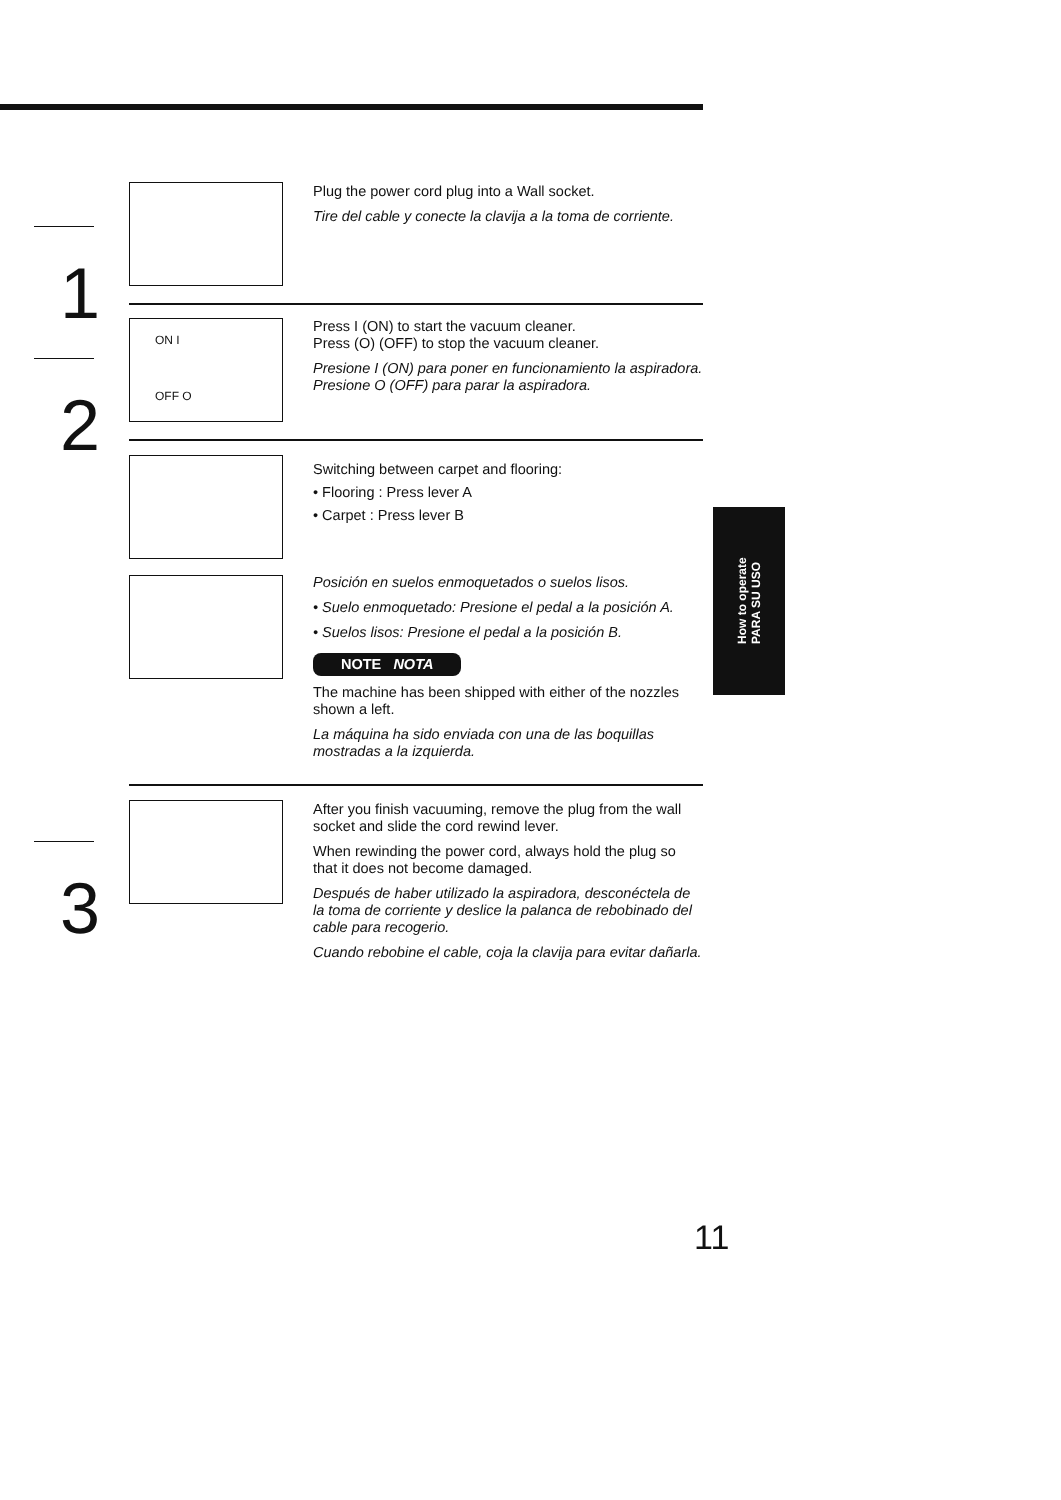1
Plug the power cord plug into a Wall socket.
Tire del cable y conecte la clavija a la toma de corriente.
2
ON I
OFF O
Press I (ON) to start the vacuum cleaner.
Press (O) (OFF) to stop the vacuum cleaner.
Presione I (ON) para poner en funcionamiento la aspiradora.
Presione O (OFF) para parar la aspiradora.
Switching between carpet and flooring:
• Flooring : Press lever A
• Carpet : Press lever B
Posición en suelos enmoquetados o suelos lisos.
• Suelo enmoquetado: Presione el pedal a la posición A.
• Suelos lisos: Presione el pedal a la posición B.
NOTE NOTA
The machine has been shipped with either of the nozzles shown a left.
La máquina ha sido enviada con una de las boquillas mostradas a la izquierda.
How to operate
PARA SU USO
3
After you finish vacuuming, remove the plug from the wall socket and slide the cord rewind lever.
When rewinding the power cord, always hold the plug so that it does not become damaged.
Después de haber utilizado la aspiradora, desconéctela de la toma de corriente y deslice la palanca de rebobinado del cable para recogerio.
Cuando rebobine el cable, coja la clavija para evitar dañarla.
11